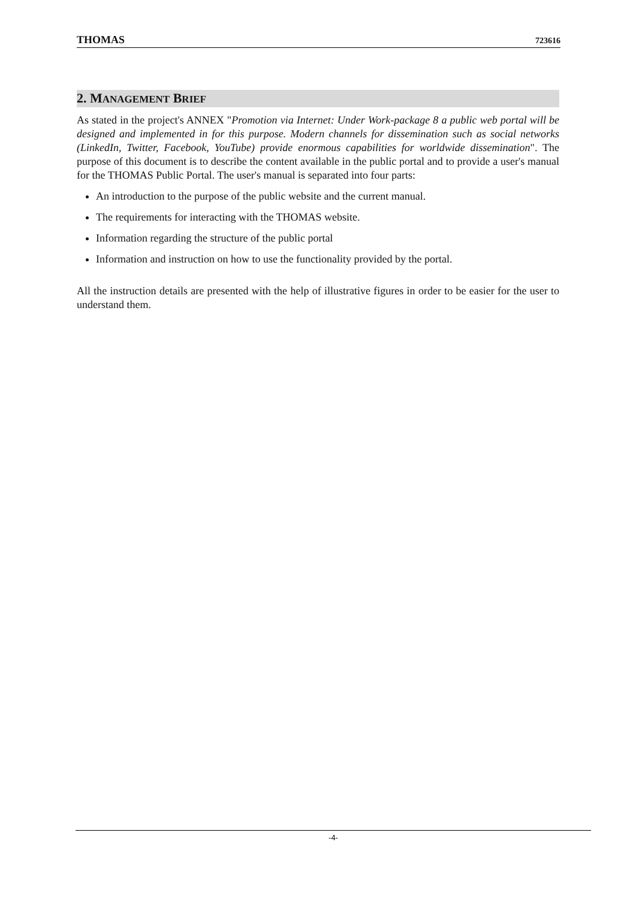THOMAS 723616
2. MANAGEMENT BRIEF
As stated in the project's ANNEX "Promotion via Internet: Under Work-package 8 a public web portal will be designed and implemented in for this purpose. Modern channels for dissemination such as social networks (LinkedIn, Twitter, Facebook, YouTube) provide enormous capabilities for worldwide dissemination". The purpose of this document is to describe the content available in the public portal and to provide a user's manual for the THOMAS Public Portal. The user's manual is separated into four parts:
An introduction to the purpose of the public website and the current manual.
The requirements for interacting with the THOMAS website.
Information regarding the structure of the public portal
Information and instruction on how to use the functionality provided by the portal.
All the instruction details are presented with the help of illustrative figures in order to be easier for the user to understand them.
-4-